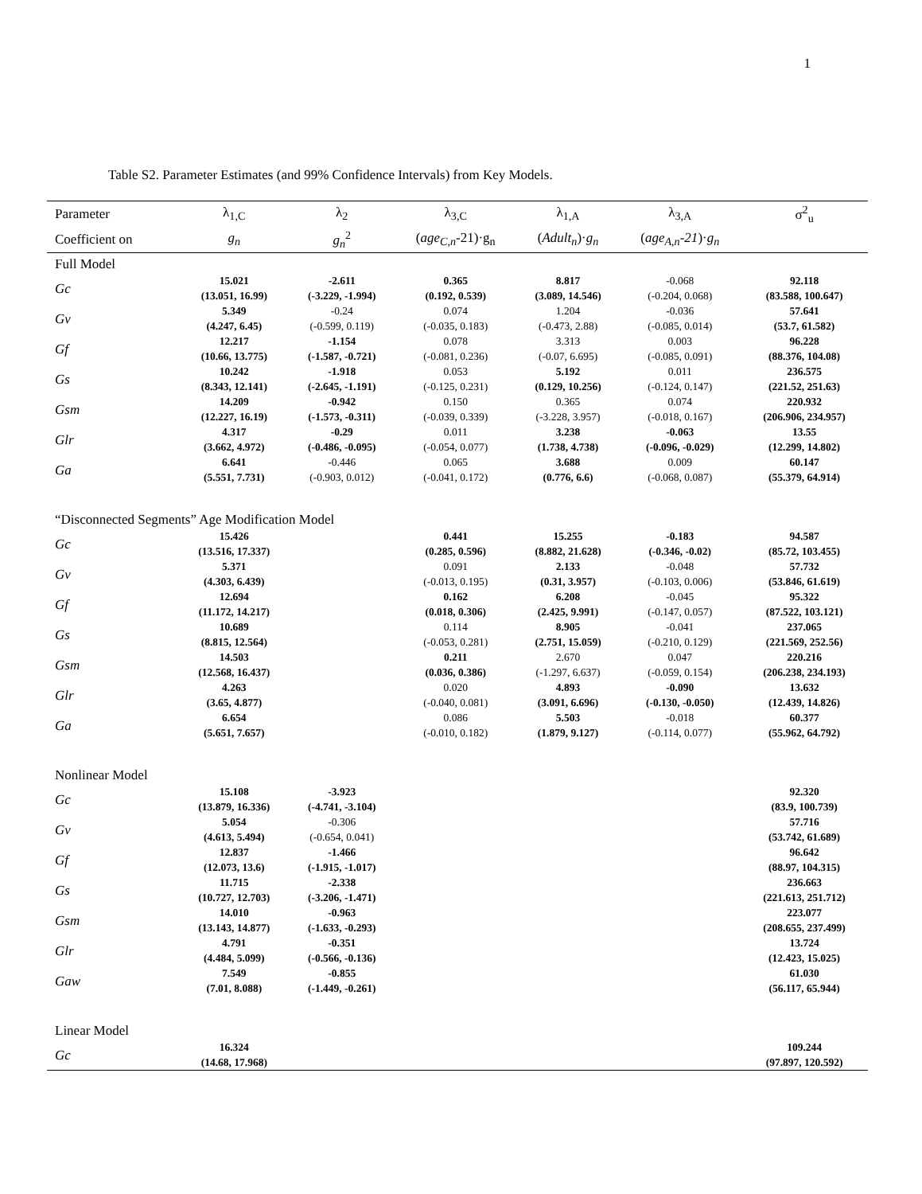1
Table S2. Parameter Estimates (and 99% Confidence Intervals) from Key Models.
| Parameter | λ<sub>1,C</sub> | λ<sub>2</sub> | λ<sub>3,C</sub> | λ<sub>1,A</sub> | λ<sub>3,A</sub> | σ<sup>2</sup><sub>u</sub> |
| --- | --- | --- | --- | --- | --- | --- |
| Coefficient on | g<sub>n</sub> | g<sub>n</sub><sup>2</sup> | ( age<sub>C,n</sub> -21)·g<sub>n</sub> | ( Adult<sub>n</sub> )· g<sub>n</sub> | ( age<sub>A,n</sub>-21 )· g<sub>n</sub> | |
| Full Model | | | | | | |
| Gc | 15.021 (13.051, 16.99) | -2.611 (-3.229, -1.994) | 0.365 (0.192, 0.539) | 8.817 (3.089, 14.546) | -0.068 (-0.204, 0.068) | 92.118 (83.588, 100.647) |
| Gv | 5.349 (4.247, 6.45) | -0.24 (-0.599, 0.119) | 0.074 (-0.035, 0.183) | 1.204 (-0.473, 2.88) | -0.036 (-0.085, 0.014) | 57.641 (53.7, 61.582) |
| Gf | 12.217 (10.66, 13.775) | -1.154 (-1.587, -0.721) | 0.078 (-0.081, 0.236) | 3.313 (-0.07, 6.695) | 0.003 (-0.085, 0.091) | 96.228 (88.376, 104.08) |
| Gs | 10.242 (8.343, 12.141) | -1.918 (-2.645, -1.191) | 0.053 (-0.125, 0.231) | 5.192 (0.129, 10.256) | 0.011 (-0.124, 0.147) | 236.575 (221.52, 251.63) |
| Gsm | 14.209 (12.227, 16.19) | -0.942 (-1.573, -0.311) | 0.150 (-0.039, 0.339) | 0.365 (-3.228, 3.957) | 0.074 (-0.018, 0.167) | 220.932 (206.906, 234.957) |
| Glr | 4.317 (3.662, 4.972) | -0.29 (-0.486, -0.095) | 0.011 (-0.054, 0.077) | 3.238 (1.738, 4.738) | -0.063 (-0.096, -0.029) | 13.55 (12.299, 14.802) |
| Ga | 6.641 (5.551, 7.731) | -0.446 (-0.903, 0.012) | 0.065 (-0.041, 0.172) | 3.688 (0.776, 6.6) | 0.009 (-0.068, 0.087) | 60.147 (55.379, 64.914) |
| “Disconnected Segments” Age Modification Model | | | | | | |
| Gc | 15.426 (13.516, 17.337) | | 0.441 (0.285, 0.596) | 15.255 (8.882, 21.628) | -0.183 (-0.346, -0.02) | 94.587 (85.72, 103.455) |
| Gv | 5.371 (4.303, 6.439) | | 0.091 (-0.013, 0.195) | 2.133 (0.31, 3.957) | -0.048 (-0.103, 0.006) | 57.732 (53.846, 61.619) |
| Gf | 12.694 (11.172, 14.217) | | 0.162 (0.018, 0.306) | 6.208 (2.425, 9.991) | -0.045 (-0.147, 0.057) | 95.322 (87.522, 103.121) |
| Gs | 10.689 (8.815, 12.564) | | 0.114 (-0.053, 0.281) | 8.905 (2.751, 15.059) | -0.041 (-0.210, 0.129) | 237.065 (221.569, 252.56) |
| Gsm | 14.503 (12.568, 16.437) | | 0.211 (0.036, 0.386) | 2.670 (-1.297, 6.637) | 0.047 (-0.059, 0.154) | 220.216 (206.238, 234.193) |
| Glr | 4.263 (3.65, 4.877) | | 0.020 (-0.040, 0.081) | 4.893 (3.091, 6.696) | -0.090 (-0.130, -0.050) | 13.632 (12.439, 14.826) |
| Ga | 6.654 (5.651, 7.657) | | 0.086 (-0.010, 0.182) | 5.503 (1.879, 9.127) | -0.018 (-0.114, 0.077) | 60.377 (55.962, 64.792) |
| Nonlinear Model | | | | | | |
| Gc | 15.108 (13.879, 16.336) | -3.923 (-4.741, -3.104) | | | | 92.320 (83.9, 100.739) |
| Gv | 5.054 (4.613, 5.494) | -0.306 (-0.654, 0.041) | | | | 57.716 (53.742, 61.689) |
| Gf | 12.837 (12.073, 13.6) | -1.466 (-1.915, -1.017) | | | | 96.642 (88.97, 104.315) |
| Gs | 11.715 (10.727, 12.703) | -2.338 (-3.206, -1.471) | | | | 236.663 (221.613, 251.712) |
| Gsm | 14.010 (13.143, 14.877) | -0.963 (-1.633, -0.293) | | | | 223.077 (208.655, 237.499) |
| Glr | 4.791 (4.484, 5.099) | -0.351 (-0.566, -0.136) | | | | 13.724 (12.423, 15.025) |
| Gaw | 7.549 (7.01, 8.088) | -0.855 (-1.449, -0.261) | | | | 61.030 (56.117, 65.944) |
| Linear Model | | | | | | |
| Gc | 16.324 (14.68, 17.968) | | | | | 109.244 (97.897, 120.592) |